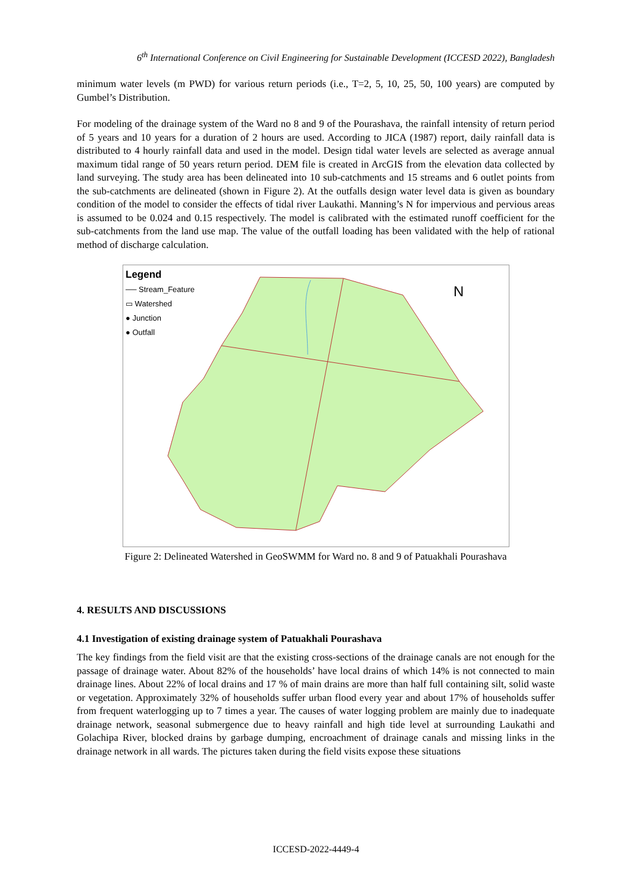6<sup>th</sup> International Conference on Civil Engineering for Sustainable Development (ICCESD 2022), Bangladesh
minimum water levels (m PWD) for various return periods (i.e., T=2, 5, 10, 25, 50, 100 years) are computed by Gumbel’s Distribution.
For modeling of the drainage system of the Ward no 8 and 9 of the Pourashava, the rainfall intensity of return period of 5 years and 10 years for a duration of 2 hours are used. According to JICA (1987) report, daily rainfall data is distributed to 4 hourly rainfall data and used in the model. Design tidal water levels are selected as average annual maximum tidal range of 50 years return period. DEM file is created in ArcGIS from the elevation data collected by land surveying. The study area has been delineated into 10 sub-catchments and 15 streams and 6 outlet points from the sub-catchments are delineated (shown in Figure 2). At the outfalls design water level data is given as boundary condition of the model to consider the effects of tidal river Laukathi. Manning’s N for impervious and pervious areas is assumed to be 0.024 and 0.15 respectively. The model is calibrated with the estimated runoff coefficient for the sub-catchments from the land use map. The value of the outfall loading has been validated with the help of rational method of discharge calculation.
N
Legend
── Stream_Feature
▭ Watershed
● Junction
● Outfall
Figure 2: Delineated Watershed in GeoSWMM for Ward no. 8 and 9 of Patuakhali Pourashava
4. RESULTS AND DISCUSSIONS
4.1 Investigation of existing drainage system of Patuakhali Pourashava
The key findings from the field visit are that the existing cross-sections of the drainage canals are not enough for the passage of drainage water. About 82% of the households’ have local drains of which 14% is not connected to main drainage lines. About 22% of local drains and 17 % of main drains are more than half full containing silt, solid waste or vegetation. Approximately 32% of households suffer urban flood every year and about 17% of households suffer from frequent waterlogging up to 7 times a year. The causes of water logging problem are mainly due to inadequate drainage network, seasonal submergence due to heavy rainfall and high tide level at surrounding Laukathi and Golachipa River, blocked drains by garbage dumping, encroachment of drainage canals and missing links in the drainage network in all wards. The pictures taken during the field visits expose these situations
ICCESD-2022-4449-4